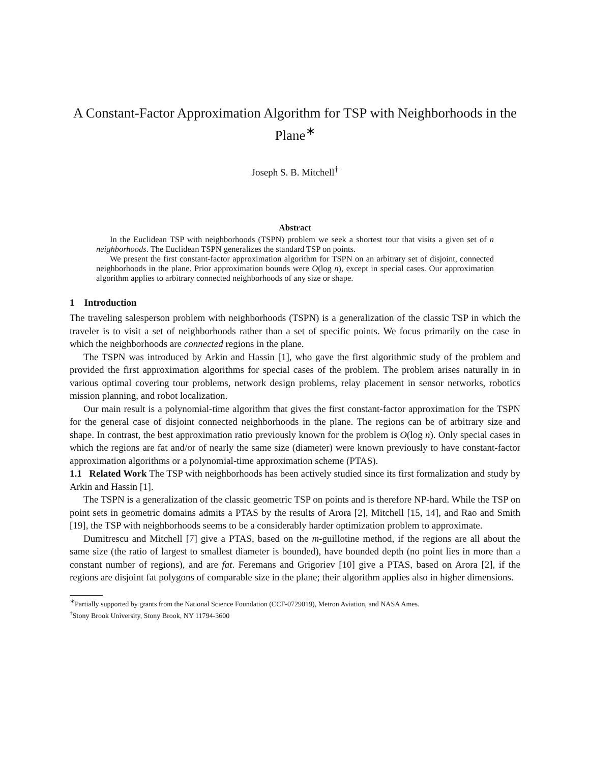A Constant-Factor Approximation Algorithm for TSP with Neighborhoods in the Plane<sup>∗</sup>
Joseph S. B. Mitchell<sup>†</sup>
Abstract
In the Euclidean TSP with neighborhoods (TSPN) problem we seek a shortest tour that visits a given set of n neighborhoods. The Euclidean TSPN generalizes the standard TSP on points.
We present the first constant-factor approximation algorithm for TSPN on an arbitrary set of disjoint, connected neighborhoods in the plane. Prior approximation bounds were O(log n), except in special cases. Our approximation algorithm applies to arbitrary connected neighborhoods of any size or shape.
1 Introduction
The traveling salesperson problem with neighborhoods (TSPN) is a generalization of the classic TSP in which the traveler is to visit a set of neighborhoods rather than a set of specific points. We focus primarily on the case in which the neighborhoods are connected regions in the plane.
The TSPN was introduced by Arkin and Hassin [1], who gave the first algorithmic study of the problem and provided the first approximation algorithms for special cases of the problem. The problem arises naturally in in various optimal covering tour problems, network design problems, relay placement in sensor networks, robotics mission planning, and robot localization.
Our main result is a polynomial-time algorithm that gives the first constant-factor approximation for the TSPN for the general case of disjoint connected neighborhoods in the plane. The regions can be of arbitrary size and shape. In contrast, the best approximation ratio previously known for the problem is O(log n). Only special cases in which the regions are fat and/or of nearly the same size (diameter) were known previously to have constant-factor approximation algorithms or a polynomial-time approximation scheme (PTAS).
1.1 Related Work The TSP with neighborhoods has been actively studied since its first formalization and study by Arkin and Hassin [1].
The TSPN is a generalization of the classic geometric TSP on points and is therefore NP-hard. While the TSP on point sets in geometric domains admits a PTAS by the results of Arora [2], Mitchell [15, 14], and Rao and Smith [19], the TSP with neighborhoods seems to be a considerably harder optimization problem to approximate.
Dumitrescu and Mitchell [7] give a PTAS, based on the m-guillotine method, if the regions are all about the same size (the ratio of largest to smallest diameter is bounded), have bounded depth (no point lies in more than a constant number of regions), and are fat. Feremans and Grigoriev [10] give a PTAS, based on Arora [2], if the regions are disjoint fat polygons of comparable size in the plane; their algorithm applies also in higher dimensions.
<sup>∗</sup>Partially supported by grants from the National Science Foundation (CCF-0729019), Metron Aviation, and NASA Ames.
<sup>†</sup> Stony Brook University, Stony Brook, NY 11794-3600